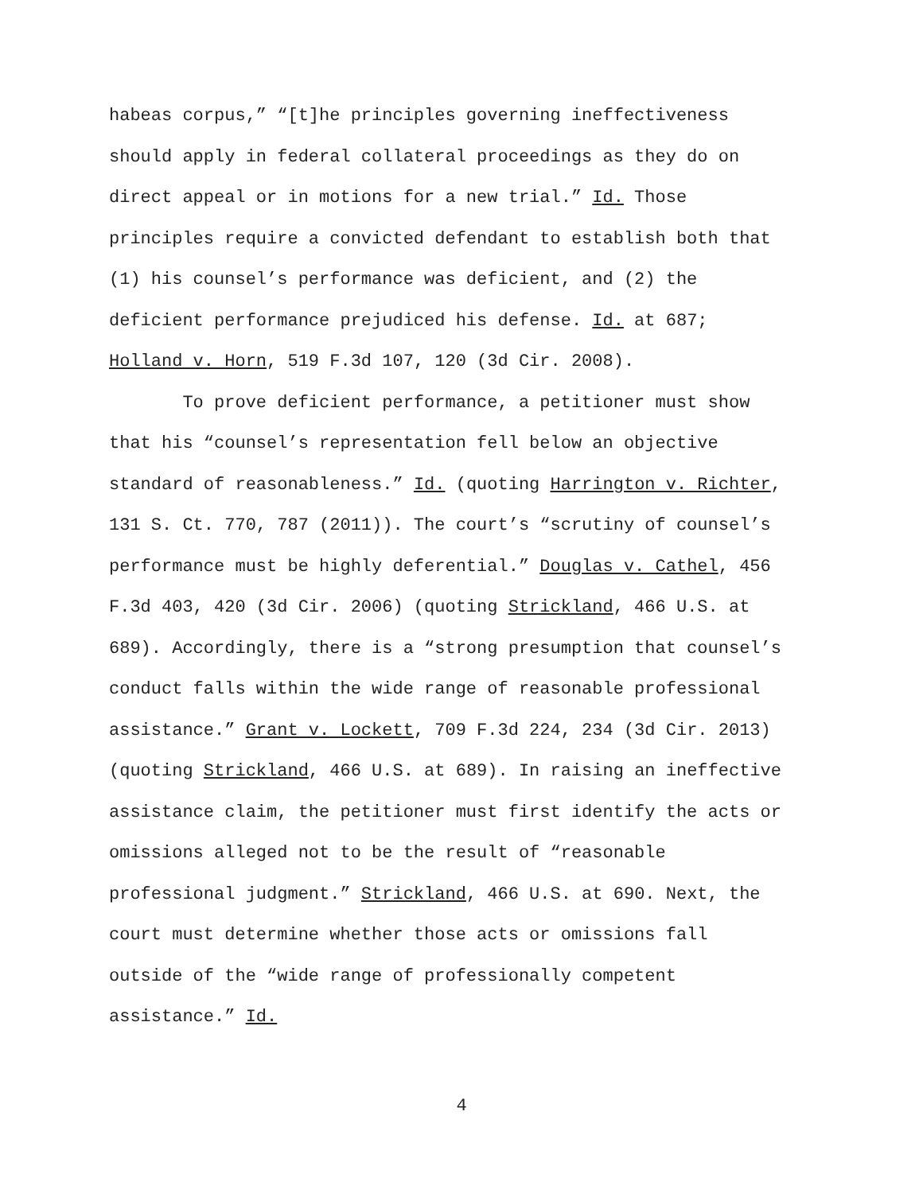habeas corpus,” “[t]he principles governing ineffectiveness
should apply in federal collateral proceedings as they do on
direct appeal or in motions for a new trial.” Id. Those
principles require a convicted defendant to establish both that
(1) his counsel’s performance was deficient, and (2) the
deficient performance prejudiced his defense. Id. at 687;
Holland v. Horn, 519 F.3d 107, 120 (3d Cir. 2008).
To prove deficient performance, a petitioner must show
that his “counsel’s representation fell below an objective
standard of reasonableness.” Id. (quoting Harrington v. Richter,
131 S. Ct. 770, 787 (2011)). The court’s “scrutiny of counsel’s
performance must be highly deferential.” Douglas v. Cathel, 456
F.3d 403, 420 (3d Cir. 2006) (quoting Strickland, 466 U.S. at
689). Accordingly, there is a “strong presumption that counsel’s
conduct falls within the wide range of reasonable professional
assistance.” Grant v. Lockett, 709 F.3d 224, 234 (3d Cir. 2013)
(quoting Strickland, 466 U.S. at 689). In raising an ineffective
assistance claim, the petitioner must first identify the acts or
omissions alleged not to be the result of “reasonable
professional judgment.” Strickland, 466 U.S. at 690. Next, the
court must determine whether those acts or omissions fall
outside of the “wide range of professionally competent
assistance.” Id.
4